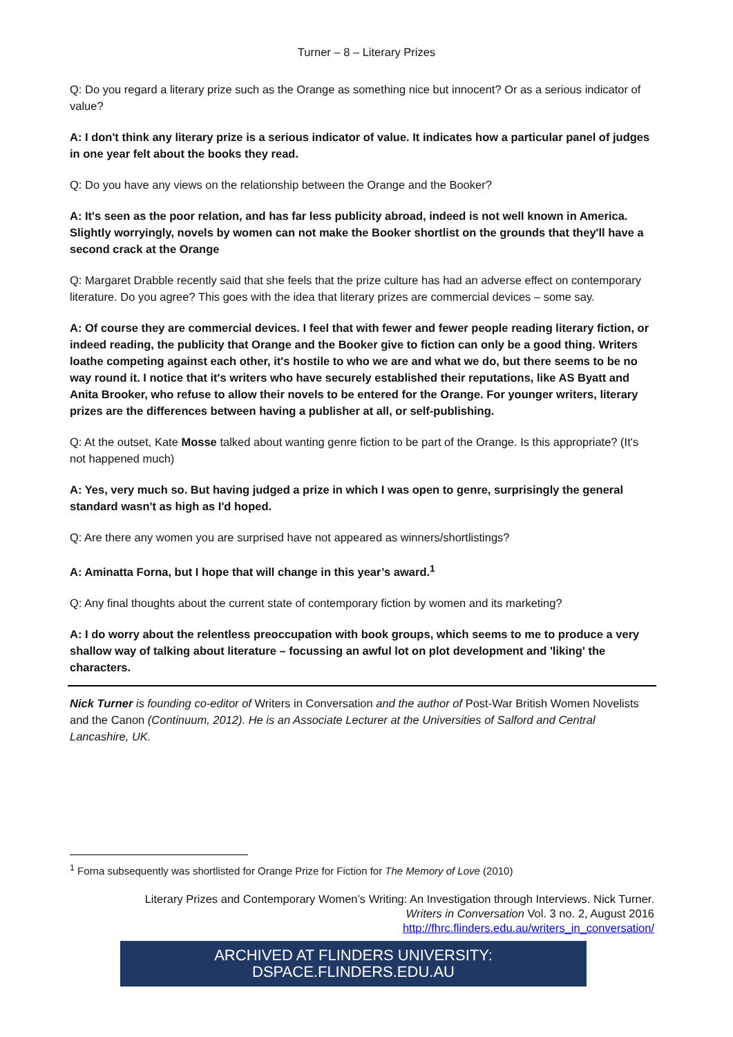Turner – 8 – Literary Prizes
Q: Do you regard a literary prize such as the Orange as something nice but innocent? Or as a serious indicator of value?
A: I don't think any literary prize is a serious indicator of value. It indicates how a particular panel of judges in one year felt about the books they read.
Q: Do you have any views on the relationship between the Orange and the Booker?
A: It's seen as the poor relation, and has far less publicity abroad, indeed is not well known in America. Slightly worryingly, novels by women can not make the Booker shortlist on the grounds that they'll have a second crack at the Orange
Q: Margaret Drabble recently said that she feels that the prize culture has had an adverse effect on contemporary literature. Do you agree? This goes with the idea that literary prizes are commercial devices – some say.
A: Of course they are commercial devices. I feel that with fewer and fewer people reading literary fiction, or indeed reading, the publicity that Orange and the Booker give to fiction can only be a good thing. Writers loathe competing against each other, it's hostile to who we are and what we do, but there seems to be no way round it. I notice that it's writers who have securely established their reputations, like AS Byatt and Anita Brooker, who refuse to allow their novels to be entered for the Orange. For younger writers, literary prizes are the differences between having a publisher at all, or self-publishing.
Q: At the outset, Kate Mosse talked about wanting genre fiction to be part of the Orange. Is this appropriate? (It's not happened much)
A: Yes, very much so. But having judged a prize in which I was open to genre, surprisingly the general standard wasn't as high as I'd hoped.
Q: Are there any women you are surprised have not appeared as winners/shortlistings?
A: Aminatta Forna, but I hope that will change in this year’s award.<sup>1</sup>
Q: Any final thoughts about the current state of contemporary fiction by women and its marketing?
A: I do worry about the relentless preoccupation with book groups, which seems to me to produce a very shallow way of talking about literature – focussing an awful lot on plot development and 'liking' the characters.
Nick Turner is founding co-editor of Writers in Conversation and the author of Post-War British Women Novelists and the Canon (Continuum, 2012). He is an Associate Lecturer at the Universities of Salford and Central Lancashire, UK.
<sup>1</sup> Forna subsequently was shortlisted for Orange Prize for Fiction for The Memory of Love (2010)
Literary Prizes and Contemporary Women’s Writing: An Investigation through Interviews. Nick Turner.
Writers in Conversation Vol. 3 no. 2, August 2016
http://fhrc.flinders.edu.au/writers_in_conversation/
ARCHIVED AT FLINDERS UNIVERSITY: DSPACE.FLINDERS.EDU.AU